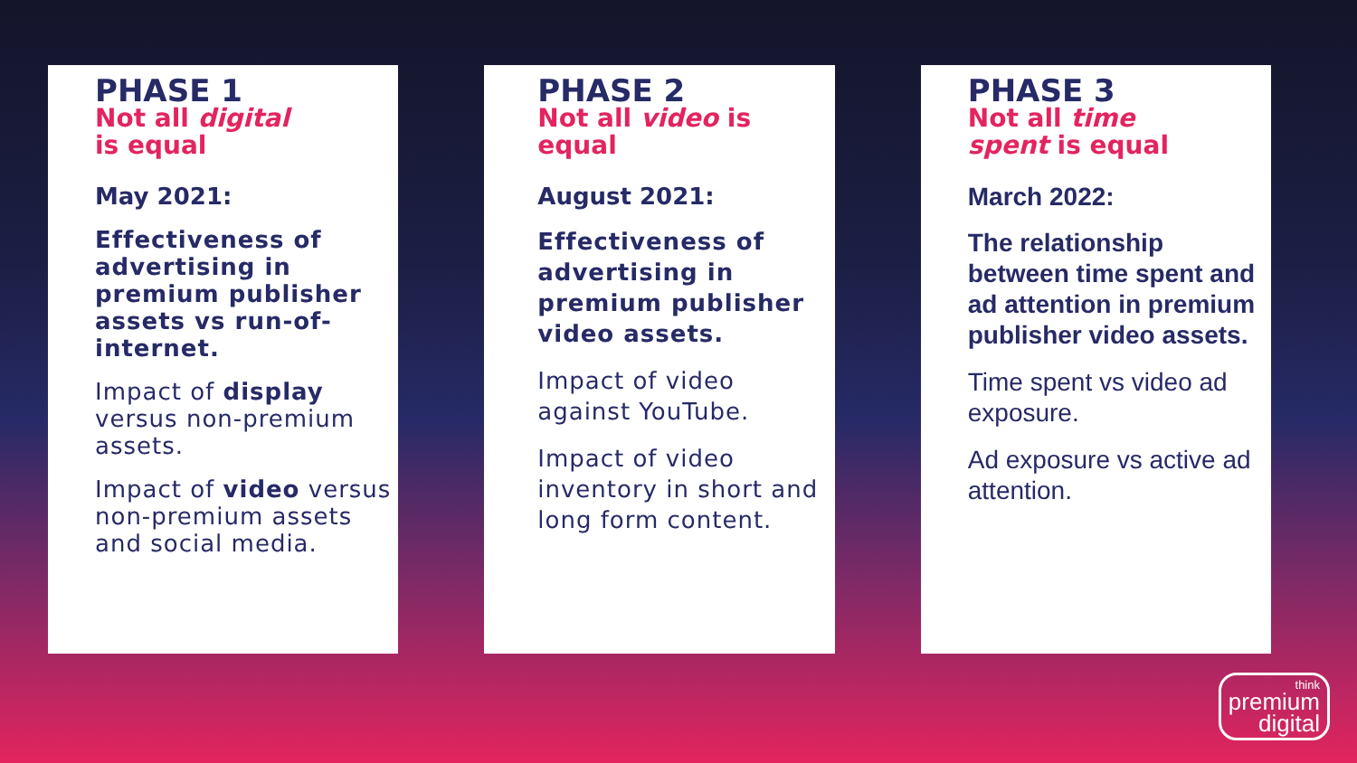PHASE 1
Not all digital
is equal
May 2021:
Effectiveness of advertising in premium publisher assets vs run-of-internet.
Impact of display versus non-premium assets.
Impact of video versus non-premium assets and social media.
PHASE 2
Not all video is
equal
August 2021:
Effectiveness of advertising in premium publisher video assets.
Impact of video against YouTube.
Impact of video inventory in short and long form content.
PHASE 3
Not all time
spent is equal
March 2022:
The relationship between time spent and ad attention in premium publisher video assets.
Time spent vs video ad exposure.
Ad exposure vs active ad attention.
think
premium
digital